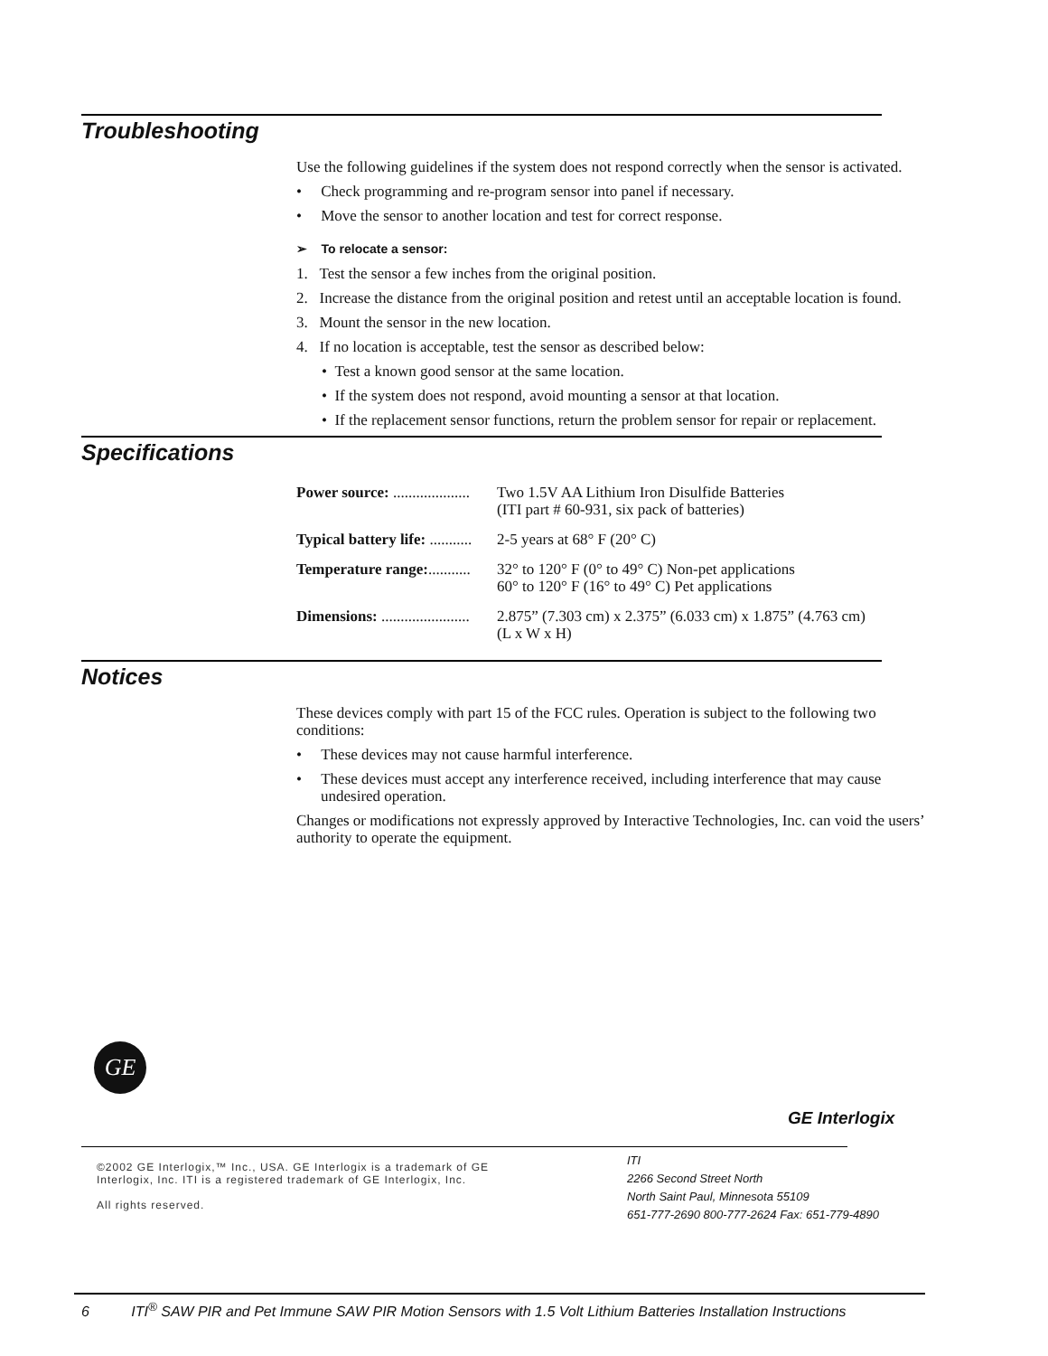Troubleshooting
Use the following guidelines if the system does not respond correctly when the sensor is activated.
• Check programming and re-program sensor into panel if necessary.
• Move the sensor to another location and test for correct response.
➢ To relocate a sensor:
1. Test the sensor a few inches from the original position.
2. Increase the distance from the original position and retest until an acceptable location is found.
3. Mount the sensor in the new location.
4. If no location is acceptable, test the sensor as described below:
• Test a known good sensor at the same location.
• If the system does not respond, avoid mounting a sensor at that location.
• If the replacement sensor functions, return the problem sensor for repair or replacement.
Specifications
Power source: .................... Two 1.5V AA Lithium Iron Disulfide Batteries
(ITI part # 60-931, six pack of batteries)
Typical battery life: ........... 2-5 years at 68° F (20° C)
Temperature range:........... 32° to 120° F (0° to 49° C) Non-pet applications
60° to 120° F (16° to 49° C) Pet applications
Dimensions: ....................... 2.875” (7.303 cm) x 2.375” (6.033 cm) x 1.875” (4.763 cm)
(L x W x H)
Notices
These devices comply with part 15 of the FCC rules. Operation is subject to the following two conditions:
• These devices may not cause harmful interference.
• These devices must accept any interference received, including interference that may cause undesired operation.
Changes or modifications not expressly approved by Interactive Technologies, Inc. can void the users’ authority to operate the equipment.
GE
GE Interlogix
©2002 GE Interlogix,™ Inc., USA. GE Interlogix is a trademark of GE Interlogix, Inc. ITI is a registered trademark of GE Interlogix, Inc.
All rights reserved.
ITI
2266 Second Street North
North Saint Paul, Minnesota 55109
651-777-2690 800-777-2624 Fax: 651-779-4890
6 ITI<sup>®</sup> SAW PIR and Pet Immune SAW PIR Motion Sensors with 1.5 Volt Lithium Batteries Installation Instructions